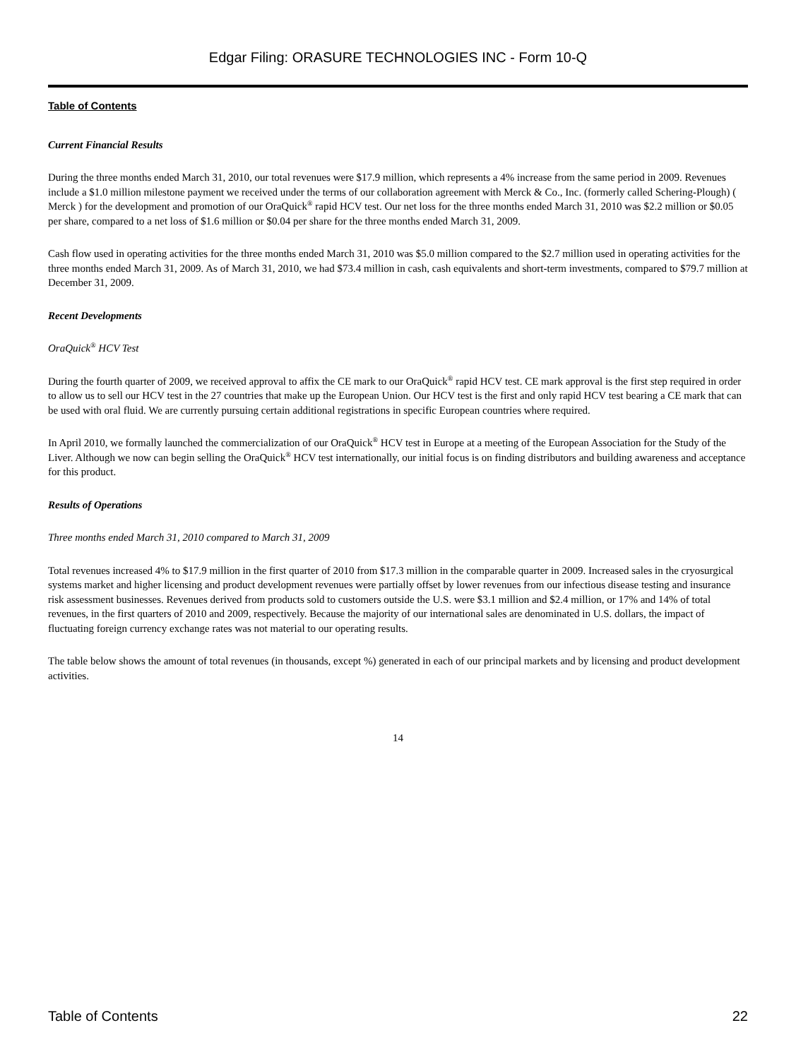Edgar Filing: ORASURE TECHNOLOGIES INC - Form 10-Q
Table of Contents
Current Financial Results
During the three months ended March 31, 2010, our total revenues were $17.9 million, which represents a 4% increase from the same period in 2009. Revenues include a $1.0 million milestone payment we received under the terms of our collaboration agreement with Merck & Co., Inc. (formerly called Schering-Plough) ( Merck ) for the development and promotion of our OraQuick<sup>®</sup> rapid HCV test. Our net loss for the three months ended March 31, 2010 was $2.2 million or $0.05 per share, compared to a net loss of $1.6 million or $0.04 per share for the three months ended March 31, 2009.
Cash flow used in operating activities for the three months ended March 31, 2010 was $5.0 million compared to the $2.7 million used in operating activities for the three months ended March 31, 2009. As of March 31, 2010, we had $73.4 million in cash, cash equivalents and short-term investments, compared to $79.7 million at December 31, 2009.
Recent Developments
OraQuick<sup>®</sup> HCV Test
During the fourth quarter of 2009, we received approval to affix the CE mark to our OraQuick<sup>®</sup> rapid HCV test. CE mark approval is the first step required in order to allow us to sell our HCV test in the 27 countries that make up the European Union. Our HCV test is the first and only rapid HCV test bearing a CE mark that can be used with oral fluid. We are currently pursuing certain additional registrations in specific European countries where required.
In April 2010, we formally launched the commercialization of our OraQuick<sup>®</sup> HCV test in Europe at a meeting of the European Association for the Study of the Liver. Although we now can begin selling the OraQuick<sup>®</sup> HCV test internationally, our initial focus is on finding distributors and building awareness and acceptance for this product.
Results of Operations
Three months ended March 31, 2010 compared to March 31, 2009
Total revenues increased 4% to $17.9 million in the first quarter of 2010 from $17.3 million in the comparable quarter in 2009. Increased sales in the cryosurgical systems market and higher licensing and product development revenues were partially offset by lower revenues from our infectious disease testing and insurance risk assessment businesses. Revenues derived from products sold to customers outside the U.S. were $3.1 million and $2.4 million, or 17% and 14% of total revenues, in the first quarters of 2010 and 2009, respectively. Because the majority of our international sales are denominated in U.S. dollars, the impact of fluctuating foreign currency exchange rates was not material to our operating results.
The table below shows the amount of total revenues (in thousands, except %) generated in each of our principal markets and by licensing and product development activities.
14
Table of Contents 22